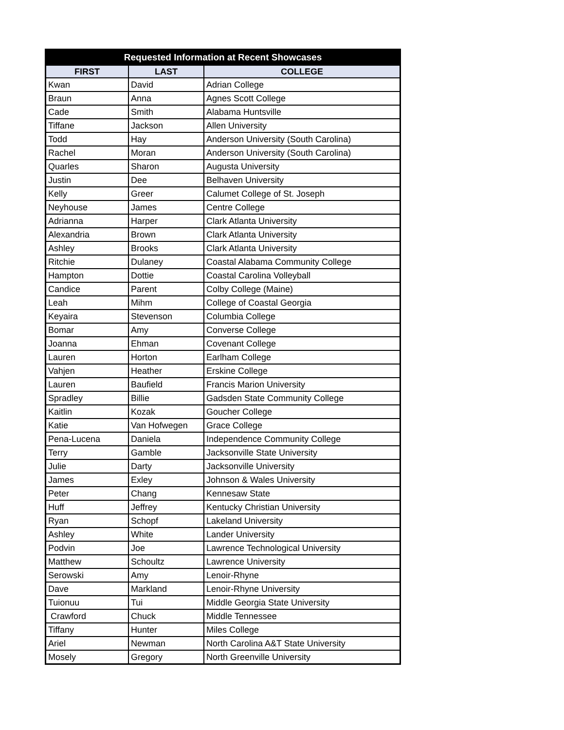| Requested Information at Recent Showcases | | |
| --- | --- | --- |
| FIRST | LAST | COLLEGE |
| Kwan | David | Adrian College |
| Braun | Anna | Agnes Scott College |
| Cade | Smith | Alabama Huntsville |
| Tiffane | Jackson | Allen University |
| Todd | Hay | Anderson University (South Carolina) |
| Rachel | Moran | Anderson University (South Carolina) |
| Quarles | Sharon | Augusta University |
| Justin | Dee | Belhaven University |
| Kelly | Greer | Calumet College of St. Joseph |
| Neyhouse | James | Centre College |
| Adrianna | Harper | Clark Atlanta University |
| Alexandria | Brown | Clark Atlanta University |
| Ashley | Brooks | Clark Atlanta University |
| Ritchie | Dulaney | Coastal Alabama Community College |
| Hampton | Dottie | Coastal Carolina Volleyball |
| Candice | Parent | Colby College (Maine) |
| Leah | Mihm | College of Coastal Georgia |
| Keyaira | Stevenson | Columbia College |
| Bomar | Amy | Converse College |
| Joanna | Ehman | Covenant College |
| Lauren | Horton | Earlham College |
| Vahjen | Heather | Erskine College |
| Lauren | Baufield | Francis Marion University |
| Spradley | Billie | Gadsden State Community College |
| Kaitlin | Kozak | Goucher College |
| Katie | Van Hofwegen | Grace College |
| Pena-Lucena | Daniela | Independence Community College |
| Terry | Gamble | Jacksonville State University |
| Julie | Darty | Jacksonville University |
| James | Exley | Johnson & Wales University |
| Peter | Chang | Kennesaw State |
| Huff | Jeffrey | Kentucky Christian University |
| Ryan | Schopf | Lakeland University |
| Ashley | White | Lander University |
| Podvin | Joe | Lawrence Technological University |
| Matthew | Schoultz | Lawrence University |
| Serowski | Amy | Lenoir-Rhyne |
| Dave | Markland | Lenoir-Rhyne University |
| Tuionuu | Tui | Middle Georgia State University |
| Crawford | Chuck | Middle Tennessee |
| Tiffany | Hunter | Miles College |
| Ariel | Newman | North Carolina A&T State University |
| Mosely | Gregory | North Greenville University |